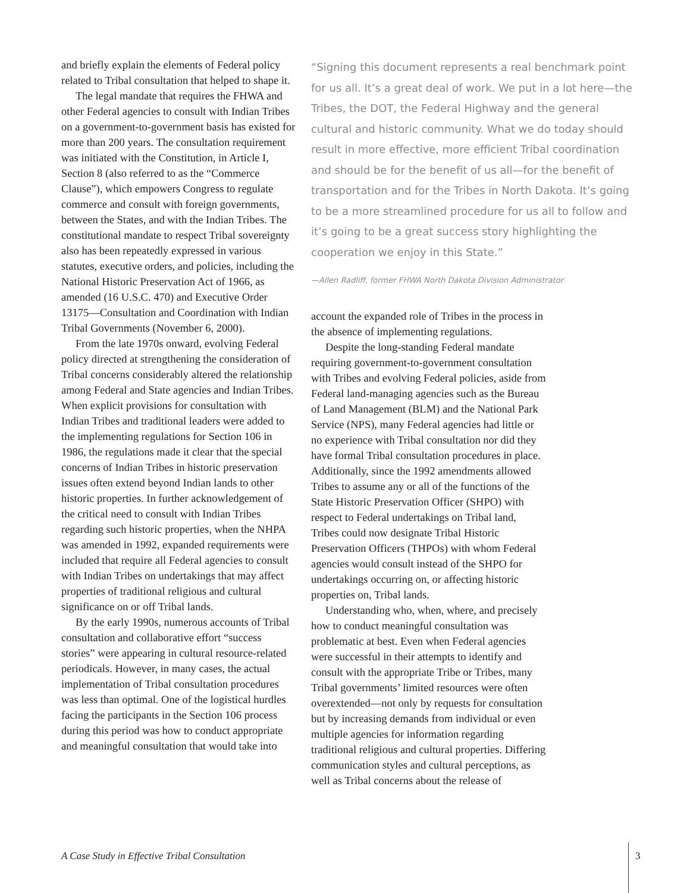and briefly explain the elements of Federal policy related to Tribal consultation that helped to shape it.
The legal mandate that requires the FHWA and other Federal agencies to consult with Indian Tribes on a government-to-government basis has existed for more than 200 years. The consultation requirement was initiated with the Constitution, in Article I, Section 8 (also referred to as the “Commerce Clause”), which empowers Congress to regulate commerce and consult with foreign governments, between the States, and with the Indian Tribes. The constitutional mandate to respect Tribal sovereignty also has been repeatedly expressed in various statutes, executive orders, and policies, including the National Historic Preservation Act of 1966, as amended (16 U.S.C. 470) and Executive Order 13175—Consultation and Coordination with Indian Tribal Governments (November 6, 2000).
From the late 1970s onward, evolving Federal policy directed at strengthening the consideration of Tribal concerns considerably altered the relationship among Federal and State agencies and Indian Tribes. When explicit provisions for consultation with Indian Tribes and traditional leaders were added to the implementing regulations for Section 106 in 1986, the regulations made it clear that the special concerns of Indian Tribes in historic preservation issues often extend beyond Indian lands to other historic properties. In further acknowledgement of the critical need to consult with Indian Tribes regarding such historic properties, when the NHPA was amended in 1992, expanded requirements were included that require all Federal agencies to consult with Indian Tribes on undertakings that may affect properties of traditional religious and cultural significance on or off Tribal lands.
By the early 1990s, numerous accounts of Tribal consultation and collaborative effort “success stories” were appearing in cultural resource-related periodicals. However, in many cases, the actual implementation of Tribal consultation procedures was less than optimal. One of the logistical hurdles facing the participants in the Section 106 process during this period was how to conduct appropriate and meaningful consultation that would take into
“Signing this document represents a real benchmark point for us all. It’s a great deal of work. We put in a lot here—the Tribes, the DOT, the Federal Highway and the general cultural and historic community. What we do today should result in more effective, more efficient Tribal coordination and should be for the benefit of us all—for the benefit of transportation and for the Tribes in North Dakota. It’s going to be a more streamlined procedure for us all to follow and it’s going to be a great success story highlighting the cooperation we enjoy in this State.”
—Allen Radliff, former FHWA North Dakota Division Administrator
account the expanded role of Tribes in the process in the absence of implementing regulations.
Despite the long-standing Federal mandate requiring government-to-government consultation with Tribes and evolving Federal policies, aside from Federal land-managing agencies such as the Bureau of Land Management (BLM) and the National Park Service (NPS), many Federal agencies had little or no experience with Tribal consultation nor did they have formal Tribal consultation procedures in place. Additionally, since the 1992 amendments allowed Tribes to assume any or all of the functions of the State Historic Preservation Officer (SHPO) with respect to Federal undertakings on Tribal land, Tribes could now designate Tribal Historic Preservation Officers (THPOs) with whom Federal agencies would consult instead of the SHPO for undertakings occurring on, or affecting historic properties on, Tribal lands.
Understanding who, when, where, and precisely how to conduct meaningful consultation was problematic at best. Even when Federal agencies were successful in their attempts to identify and consult with the appropriate Tribe or Tribes, many Tribal governments’ limited resources were often overextended—not only by requests for consultation but by increasing demands from individual or even multiple agencies for information regarding traditional religious and cultural properties. Differing communication styles and cultural perceptions, as well as Tribal concerns about the release of
A Case Study in Effective Tribal Consultation
3